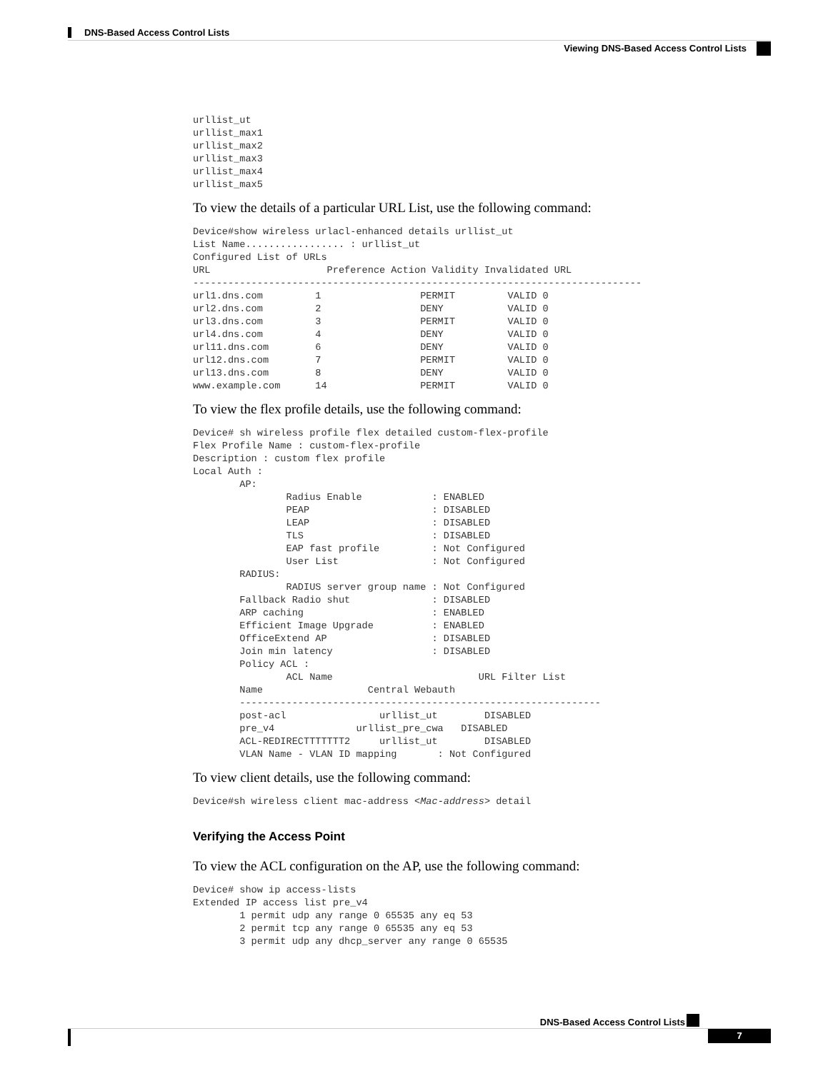DNS-Based Access Control Lists
Viewing DNS-Based Access Control Lists
urllist_ut
urllist_max1
urllist_max2
urllist_max3
urllist_max4
urllist_max5
To view the details of a particular URL List, use the following command:
Device#show wireless urlacl-enhanced details urllist_ut
List Name................. : urllist_ut
Configured List of URLs
URL                    Preference Action Validity Invalidated URL
-----------------------------------------------------------------------------
url1.dns.com         1                 PERMIT         VALID 0
url2.dns.com         2                 DENY           VALID 0
url3.dns.com         3                 PERMIT         VALID 0
url4.dns.com         4                 DENY           VALID 0
url11.dns.com        6                 DENY           VALID 0
url12.dns.com        7                 PERMIT         VALID 0
url13.dns.com        8                 DENY           VALID 0
www.example.com      14                PERMIT         VALID 0
To view the flex profile details, use the following command:
Device# sh wireless profile flex detailed custom-flex-profile
Flex Profile Name : custom-flex-profile
Description : custom flex profile
Local Auth :
        AP:
                Radius Enable            : ENABLED
                PEAP                     : DISABLED
                LEAP                     : DISABLED
                TLS                      : DISABLED
                EAP fast profile         : Not Configured
                User List                : Not Configured
        RADIUS:
                RADIUS server group name : Not Configured
        Fallback Radio shut              : DISABLED
        ARP caching                      : ENABLED
        Efficient Image Upgrade          : ENABLED
        OfficeExtend AP                  : DISABLED
        Join min latency                 : DISABLED
        Policy ACL :
                ACL Name                         URL Filter List
        Name                  Central Webauth
        --------------------------------------------------------------
        post-acl                urllist_ut        DISABLED
        pre_v4              urllist_pre_cwa   DISABLED
        ACL-REDIRECTTTTTTT2     urllist_ut        DISABLED
        VLAN Name - VLAN ID mapping       : Not Configured
To view client details, use the following command:
Device#sh wireless client mac-address <Mac-address> detail
Verifying the Access Point
To view the ACL configuration on the AP, use the following command:
Device# show ip access-lists
Extended IP access list pre_v4
        1 permit udp any range 0 65535 any eq 53
        2 permit tcp any range 0 65535 any eq 53
        3 permit udp any dhcp_server any range 0 65535
DNS-Based Access Control Lists
7